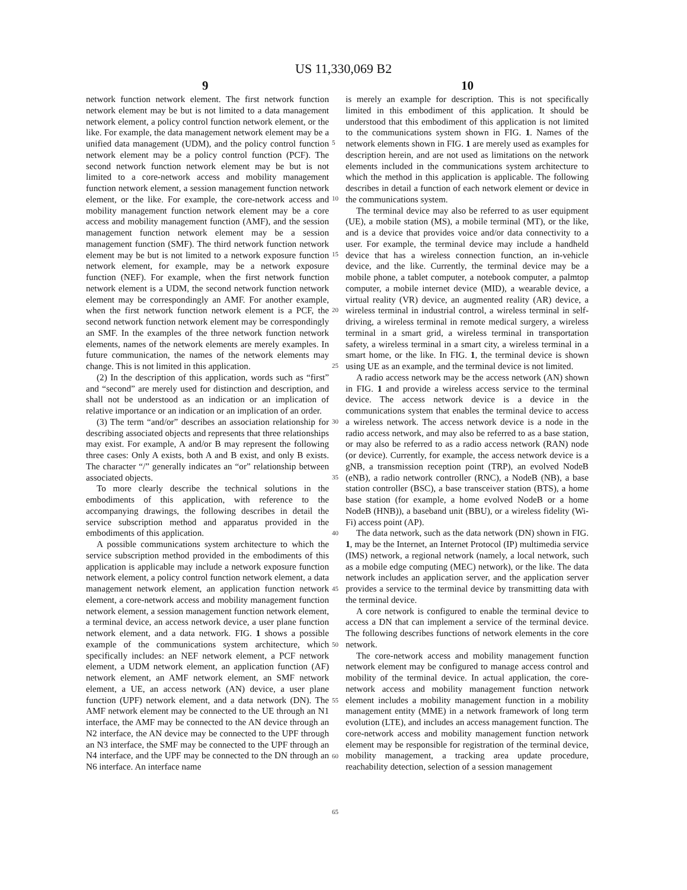US 11,330,069 B2
9 10
network function network element. The first network function network element may be but is not limited to a data management network element, a policy control function network element, or the like. For example, the data management network element may be a unified data management (UDM), and the policy control function network element may be a policy control function (PCF). The second network function network element may be but is not limited to a core-network access and mobility management function network element, a session management function network element, or the like. For example, the core-network access and mobility management function network element may be a core access and mobility management function (AMF), and the session management function network element may be a session management function (SMF). The third network function network element may be but is not limited to a network exposure function network element, for example, may be a network exposure function (NEF). For example, when the first network function network element is a UDM, the second network function network element may be correspondingly an AMF. For another example, when the first network function network element is a PCF, the second network function network element may be correspondingly an SMF. In the examples of the three network function network elements, names of the network elements are merely examples. In future communication, the names of the network elements may change. This is not limited in this application.
(2) In the description of this application, words such as “first” and “second” are merely used for distinction and description, and shall not be understood as an indication or an implication of relative importance or an indication or an implication of an order.
(3) The term “and/or” describes an association relationship for describing associated objects and represents that three relationships may exist. For example, A and/or B may represent the following three cases: Only A exists, both A and B exist, and only B exists. The character “/” generally indicates an “or” relationship between associated objects.
To more clearly describe the technical solutions in the embodiments of this application, with reference to the accompanying drawings, the following describes in detail the service subscription method and apparatus provided in the embodiments of this application.
A possible communications system architecture to which the service subscription method provided in the embodiments of this application is applicable may include a network exposure function network element, a policy control function network element, a data management network element, an application function network element, a core-network access and mobility management function network element, a session management function network element, a terminal device, an access network device, a user plane function network element, and a data network. FIG. 1 shows a possible example of the communications system architecture, which specifically includes: an NEF network element, a PCF network element, a UDM network element, an application function (AF) network element, an AMF network element, an SMF network element, a UE, an access network (AN) device, a user plane function (UPF) network element, and a data network (DN). The AMF network element may be connected to the UE through an N1 interface, the AMF may be connected to the AN device through an N2 interface, the AN device may be connected to the UPF through an N3 interface, the SMF may be connected to the UPF through an N4 interface, and the UPF may be connected to the DN through an N6 interface. An interface name
5
10
15
20
25
30
35
40
45
50
55
60
65
is merely an example for description. This is not specifically limited in this embodiment of this application. It should be understood that this embodiment of this application is not limited to the communications system shown in FIG. 1. Names of the network elements shown in FIG. 1 are merely used as examples for description herein, and are not used as limitations on the network elements included in the communications system architecture to which the method in this application is applicable. The following describes in detail a function of each network element or device in the communications system.
The terminal device may also be referred to as user equipment (UE), a mobile station (MS), a mobile terminal (MT), or the like, and is a device that provides voice and/or data connectivity to a user. For example, the terminal device may include a handheld device that has a wireless connection function, an in-vehicle device, and the like. Currently, the terminal device may be a mobile phone, a tablet computer, a notebook computer, a palmtop computer, a mobile internet device (MID), a wearable device, a virtual reality (VR) device, an augmented reality (AR) device, a wireless terminal in industrial control, a wireless terminal in self-driving, a wireless terminal in remote medical surgery, a wireless terminal in a smart grid, a wireless terminal in transportation safety, a wireless terminal in a smart city, a wireless terminal in a smart home, or the like. In FIG. 1, the terminal device is shown using UE as an example, and the terminal device is not limited.
A radio access network may be the access network (AN) shown in FIG. 1 and provide a wireless access service to the terminal device. The access network device is a device in the communications system that enables the terminal device to access a wireless network. The access network device is a node in the radio access network, and may also be referred to as a base station, or may also be referred to as a radio access network (RAN) node (or device). Currently, for example, the access network device is a gNB, a transmission reception point (TRP), an evolved NodeB (eNB), a radio network controller (RNC), a NodeB (NB), a base station controller (BSC), a base transceiver station (BTS), a home base station (for example, a home evolved NodeB or a home NodeB (HNB)), a baseband unit (BBU), or a wireless fidelity (Wi-Fi) access point (AP).
The data network, such as the data network (DN) shown in FIG. 1, may be the Internet, an Internet Protocol (IP) multimedia service (IMS) network, a regional network (namely, a local network, such as a mobile edge computing (MEC) network), or the like. The data network includes an application server, and the application server provides a service to the terminal device by transmitting data with the terminal device.
A core network is configured to enable the terminal device to access a DN that can implement a service of the terminal device. The following describes functions of network elements in the core network.
The core-network access and mobility management function network element may be configured to manage access control and mobility of the terminal device. In actual application, the core-network access and mobility management function network element includes a mobility management function in a mobility management entity (MME) in a network framework of long term evolution (LTE), and includes an access management function. The core-network access and mobility management function network element may be responsible for registration of the terminal device, mobility management, a tracking area update procedure, reachability detection, selection of a session management